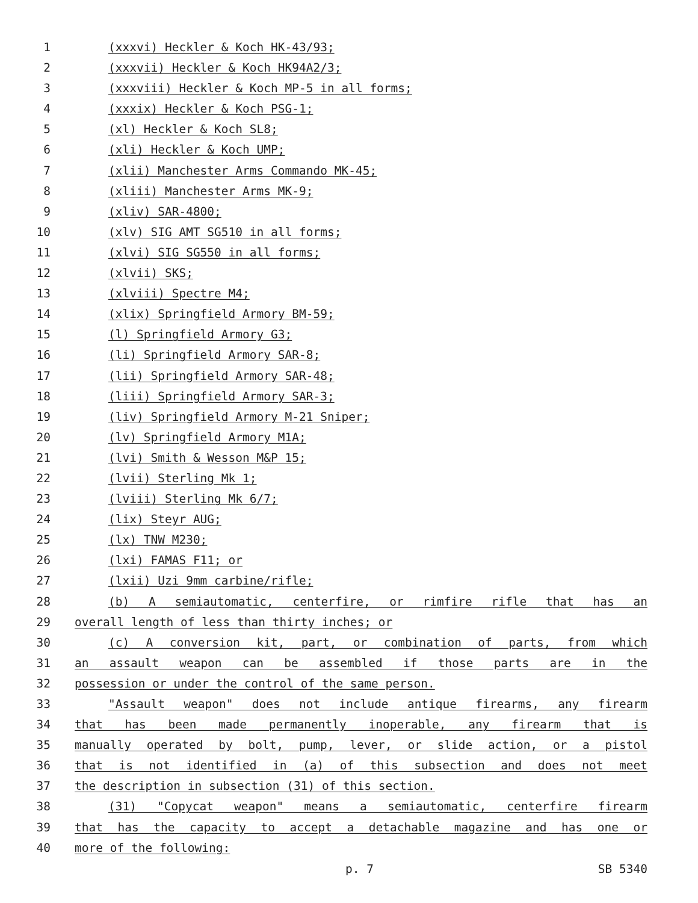1 (xxxvi) Heckler & Koch HK-43/93;
2 (xxxvii) Heckler & Koch HK94A2/3;
3 (xxxviii) Heckler & Koch MP-5 in all forms;
4 (xxxix) Heckler & Koch PSG-1;
5 (xl) Heckler & Koch SL8;
6 (xli) Heckler & Koch UMP;
7 (xlii) Manchester Arms Commando MK-45;
8 (xliii) Manchester Arms MK-9;
9 (xliv) SAR-4800;
10 (xlv) SIG AMT SG510 in all forms;
11 (xlvi) SIG SG550 in all forms;
12 (xlvii) SKS;
13 (xlviii) Spectre M4;
14 (xlix) Springfield Armory BM-59;
15 (l) Springfield Armory G3;
16 (li) Springfield Armory SAR-8;
17 (lii) Springfield Armory SAR-48;
18 (liii) Springfield Armory SAR-3;
19 (liv) Springfield Armory M-21 Sniper;
20 (lv) Springfield Armory M1A;
21 (lvi) Smith & Wesson M&P 15;
22 (lvii) Sterling Mk 1;
23 (lviii) Sterling Mk 6/7;
24 (lix) Steyr AUG;
25 (lx) TNW M230;
26 (lxi) FAMAS F11; or
27 (lxii) Uzi 9mm carbine/rifle;
28 (b) A semiautomatic, centerfire, or rimfire rifle that has an
29 overall length of less than thirty inches; or
30 (c) A conversion kit, part, or combination of parts, from which
31 an assault weapon can be assembled if those parts are in the
32 possession or under the control of the same person.
33 "Assault weapon" does not include antique firearms, any firearm
34 that has been made permanently inoperable, any firearm that is
35 manually operated by bolt, pump, lever, or slide action, or a pistol
36 that is not identified in (a) of this subsection and does not meet
37 the description in subsection (31) of this section.
38 (31) "Copycat weapon" means a semiautomatic, centerfire firearm
39 that has the capacity to accept a detachable magazine and has one or
40 more of the following:
p. 7 SB 5340